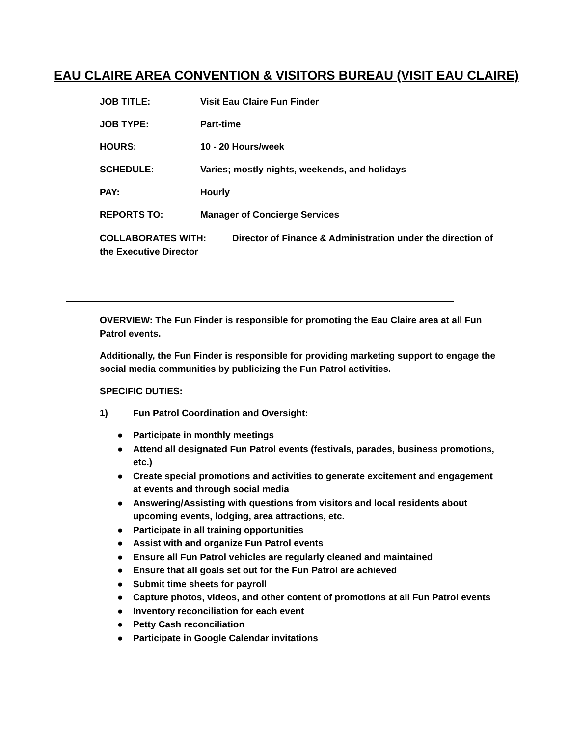EAU CLAIRE AREA CONVENTION & VISITORS BUREAU (VISIT EAU CLAIRE)
JOB TITLE: Visit Eau Claire Fun Finder
JOB TYPE: Part-time
HOURS: 10 - 20 Hours/week
SCHEDULE: Varies; mostly nights, weekends, and holidays
PAY: Hourly
REPORTS TO: Manager of Concierge Services
COLLABORATES WITH: Director of Finance & Administration under the direction of the Executive Director
OVERVIEW: The Fun Finder is responsible for promoting the Eau Claire area at all Fun Patrol events.
Additionally, the Fun Finder is responsible for providing marketing support to engage the social media communities by publicizing the Fun Patrol activities.
SPECIFIC DUTIES:
1) Fun Patrol Coordination and Oversight:
● Participate in monthly meetings
● Attend all designated Fun Patrol events (festivals, parades, business promotions, etc.)
● Create special promotions and activities to generate excitement and engagement at events and through social media
● Answering/Assisting with questions from visitors and local residents about upcoming events, lodging, area attractions, etc.
● Participate in all training opportunities
● Assist with and organize Fun Patrol events
● Ensure all Fun Patrol vehicles are regularly cleaned and maintained
● Ensure that all goals set out for the Fun Patrol are achieved
● Submit time sheets for payroll
● Capture photos, videos, and other content of promotions at all Fun Patrol events
● Inventory reconciliation for each event
● Petty Cash reconciliation
● Participate in Google Calendar invitations